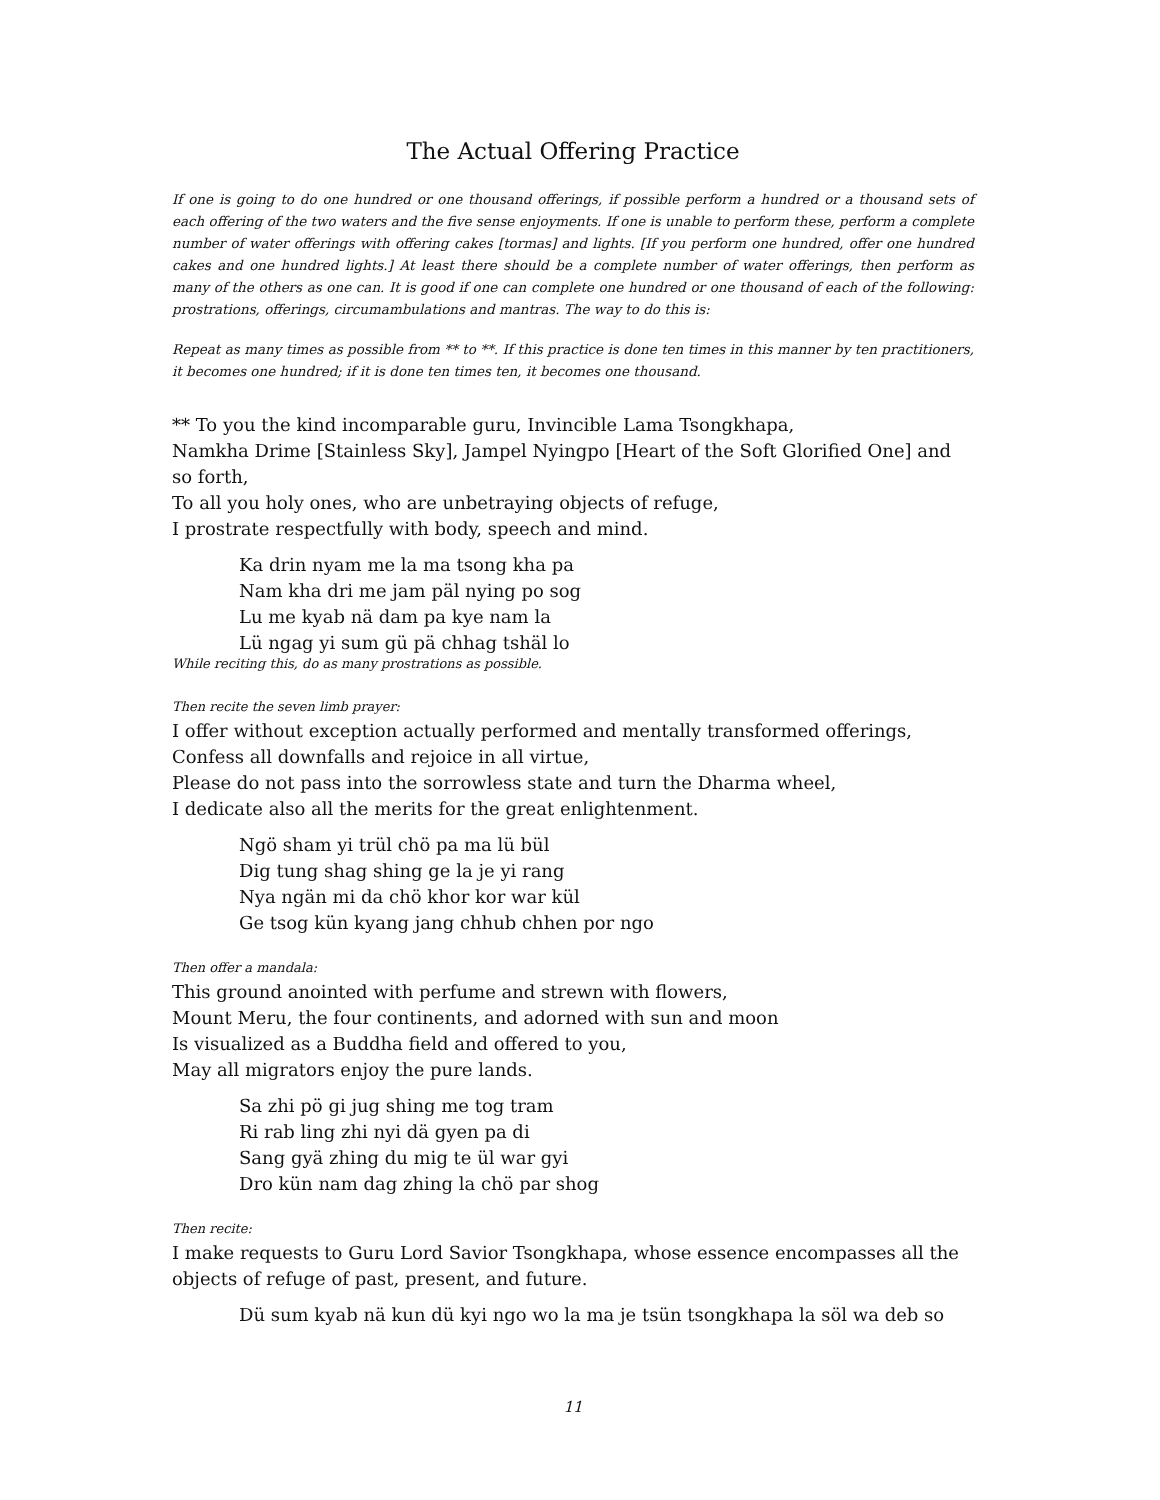The Actual Offering Practice
If one is going to do one hundred or one thousand offerings, if possible perform a hundred or a thousand sets of each offering of the two waters and the five sense enjoyments. If one is unable to perform these, perform a complete number of water offerings with offering cakes [tormas] and lights. [If you perform one hundred, offer one hundred cakes and one hundred lights.] At least there should be a complete number of water offerings, then perform as many of the others as one can. It is good if one can complete one hundred or one thousand of each of the following: prostrations, offerings, circumambulations and mantras. The way to do this is:
Repeat as many times as possible from ** to **. If this practice is done ten times in this manner by ten practitioners, it becomes one hundred; if it is done ten times ten, it becomes one thousand.
** To you the kind incomparable guru, Invincible Lama Tsongkhapa,
Namkha Drime [Stainless Sky], Jampel Nyingpo [Heart of the Soft Glorified One] and so forth,
To all you holy ones, who are unbetraying objects of refuge,
I prostrate respectfully with body, speech and mind.
Ka drin nyam me la ma tsong kha pa
Nam kha dri me jam päl nying po sog
Lu me kyab nä dam pa kye nam la
Lü ngag yi sum gü pä chhag tshäl lo
While reciting this, do as many prostrations as possible.
Then recite the seven limb prayer:
I offer without exception actually performed and mentally transformed offerings,
Confess all downfalls and rejoice in all virtue,
Please do not pass into the sorrowless state and turn the Dharma wheel,
I dedicate also all the merits for the great enlightenment.
Ngö sham yi trül chö pa ma lü bül
Dig tung shag shing ge la je yi rang
Nya ngän mi da chö khor kor war kül
Ge tsog kün kyang jang chhub chhen por ngo
Then offer a mandala:
This ground anointed with perfume and strewn with flowers,
Mount Meru, the four continents, and adorned with sun and moon
Is visualized as a Buddha field and offered to you,
May all migrators enjoy the pure lands.
Sa zhi pö gi jug shing me tog tram
Ri rab ling zhi nyi dä gyen pa di
Sang gyä zhing du mig te ül war gyi
Dro kün nam dag zhing la chö par shog
Then recite:
I make requests to Guru Lord Savior Tsongkhapa, whose essence encompasses all the objects of refuge of past, present, and future.
Dü sum kyab nä kun dü kyi ngo wo la ma je tsün tsongkhapa la söl wa deb so
11